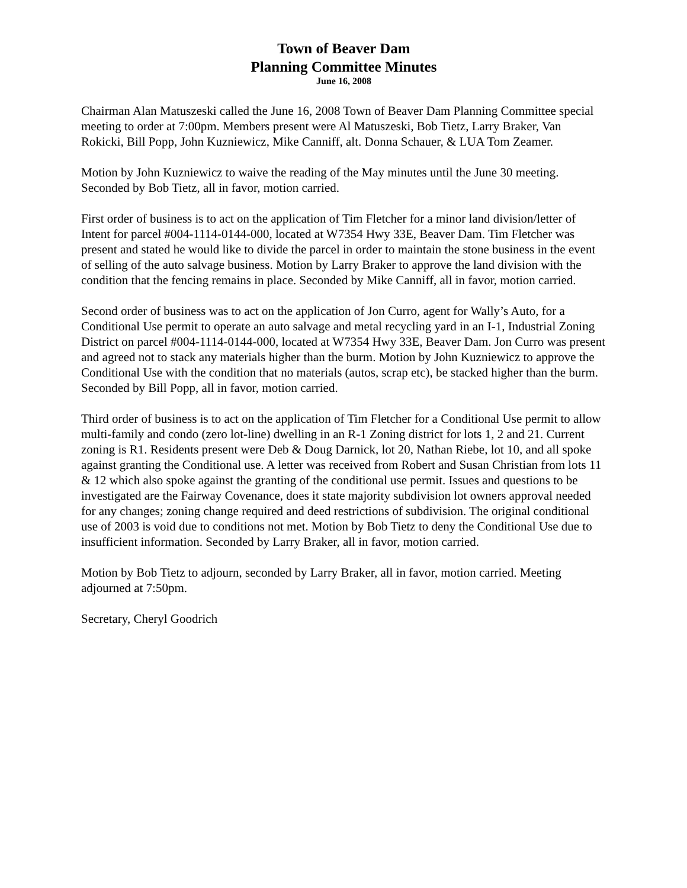Town of Beaver Dam
Planning Committee Minutes
June 16, 2008
Chairman Alan Matuszeski called the June 16, 2008 Town of Beaver Dam Planning Committee special meeting to order at 7:00pm. Members present were Al Matuszeski, Bob Tietz, Larry Braker, Van Rokicki, Bill Popp, John Kuzniewicz, Mike Canniff, alt. Donna Schauer, & LUA Tom Zeamer.
Motion by John Kuzniewicz to waive the reading of the May minutes until the June 30 meeting. Seconded by Bob Tietz, all in favor, motion carried.
First order of business is to act on the application of Tim Fletcher for a minor land division/letter of Intent for parcel #004-1114-0144-000, located at W7354 Hwy 33E, Beaver Dam. Tim Fletcher was present and stated he would like to divide the parcel in order to maintain the stone business in the event of selling of the auto salvage business. Motion by Larry Braker to approve the land division with the condition that the fencing remains in place. Seconded by Mike Canniff, all in favor, motion carried.
Second order of business was to act on the application of Jon Curro, agent for Wally’s Auto, for a Conditional Use permit to operate an auto salvage and metal recycling yard in an I-1, Industrial Zoning District on parcel #004-1114-0144-000, located at W7354 Hwy 33E, Beaver Dam. Jon Curro was present and agreed not to stack any materials higher than the burm. Motion by John Kuzniewicz to approve the Conditional Use with the condition that no materials (autos, scrap etc), be stacked higher than the burm. Seconded by Bill Popp, all in favor, motion carried.
Third order of business is to act on the application of Tim Fletcher for a Conditional Use permit to allow multi-family and condo (zero lot-line) dwelling in an R-1 Zoning district for lots 1, 2 and 21. Current zoning is R1. Residents present were Deb & Doug Darnick, lot 20, Nathan Riebe, lot 10, and all spoke against granting the Conditional use. A letter was received from Robert and Susan Christian from lots 11 & 12 which also spoke against the granting of the conditional use permit. Issues and questions to be investigated are the Fairway Covenance, does it state majority subdivision lot owners approval needed for any changes; zoning change required and deed restrictions of subdivision. The original conditional use of 2003 is void due to conditions not met. Motion by Bob Tietz to deny the Conditional Use due to insufficient information. Seconded by Larry Braker, all in favor, motion carried.
Motion by Bob Tietz to adjourn, seconded by Larry Braker, all in favor, motion carried. Meeting adjourned at 7:50pm.
Secretary, Cheryl Goodrich